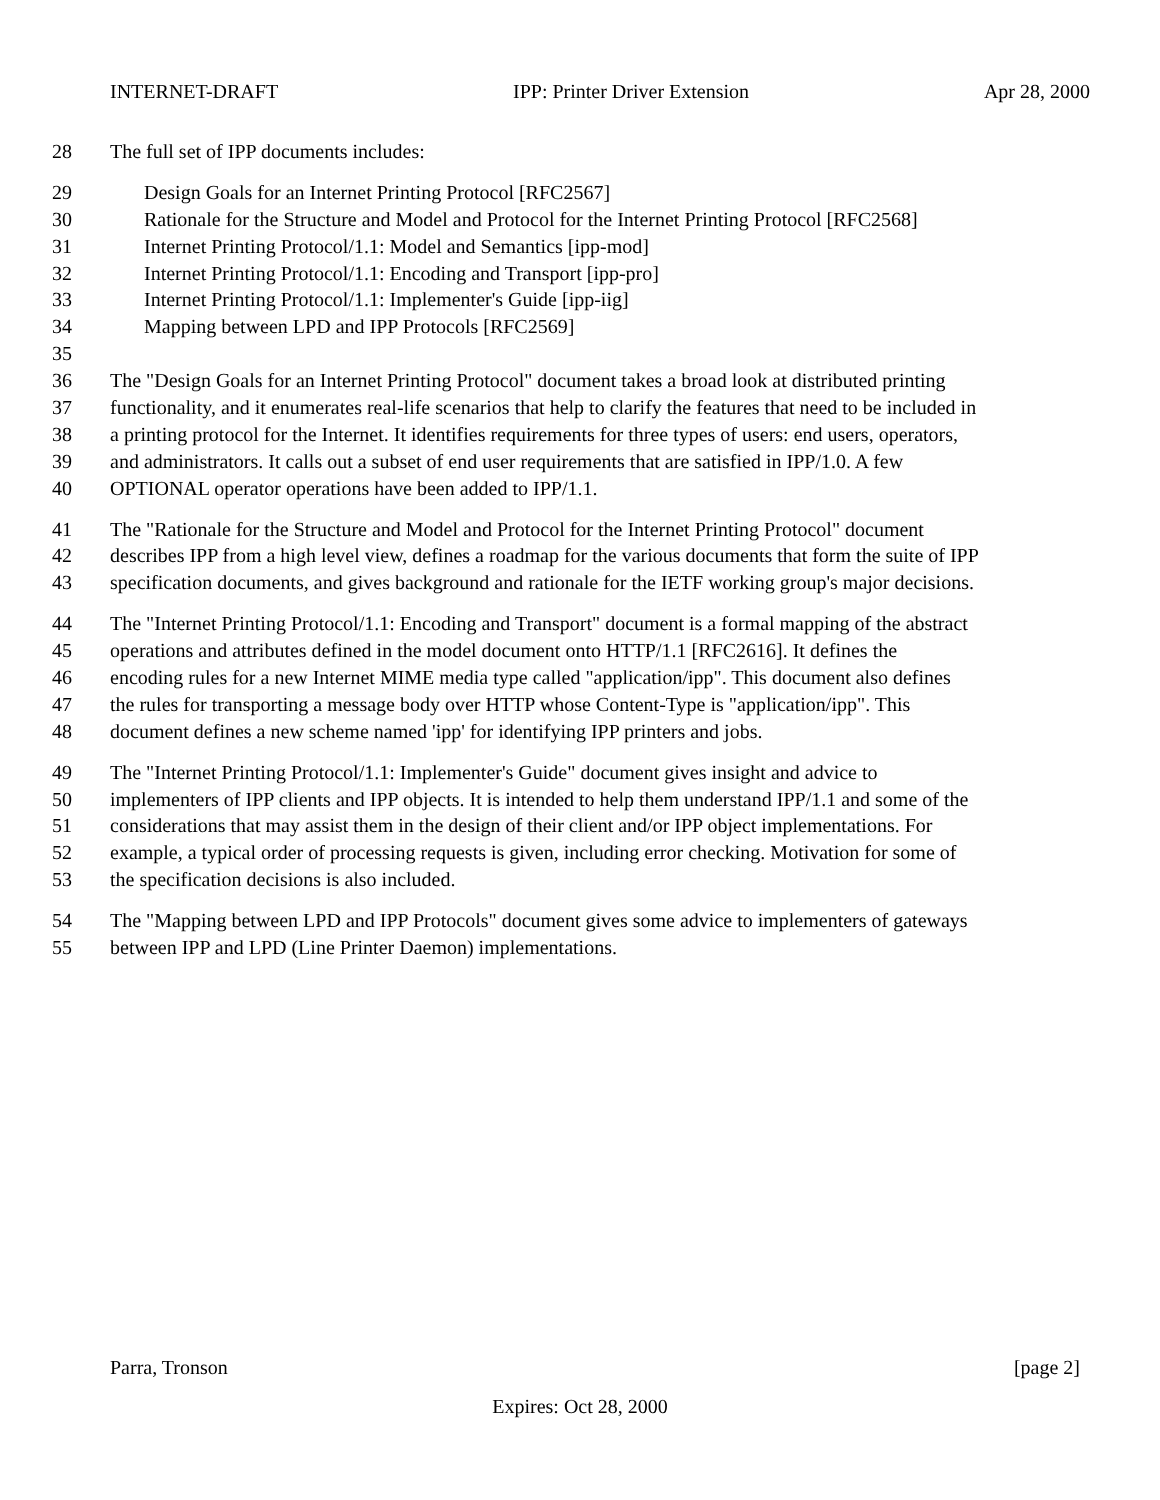INTERNET-DRAFT IPP: Printer Driver Extension Apr 28, 2000
28 The full set of IPP documents includes:
29 Design Goals for an Internet Printing Protocol [RFC2567]
30 Rationale for the Structure and Model and Protocol for the Internet Printing Protocol [RFC2568]
31 Internet Printing Protocol/1.1: Model and Semantics [ipp-mod]
32 Internet Printing Protocol/1.1: Encoding and Transport [ipp-pro]
33 Internet Printing Protocol/1.1: Implementer's Guide [ipp-iig]
34 Mapping between LPD and IPP Protocols [RFC2569]
35
36 The "Design Goals for an Internet Printing Protocol" document takes a broad look at distributed printing
37 functionality, and it enumerates real-life scenarios that help to clarify the features that need to be included in
38 a printing protocol for the Internet. It identifies requirements for three types of users: end users, operators,
39 and administrators. It calls out a subset of end user requirements that are satisfied in IPP/1.0. A few
40 OPTIONAL operator operations have been added to IPP/1.1.
41 The "Rationale for the Structure and Model and Protocol for the Internet Printing Protocol" document
42 describes IPP from a high level view, defines a roadmap for the various documents that form the suite of IPP
43 specification documents, and gives background and rationale for the IETF working group's major decisions.
44 The "Internet Printing Protocol/1.1: Encoding and Transport" document is a formal mapping of the abstract
45 operations and attributes defined in the model document onto HTTP/1.1 [RFC2616]. It defines the
46 encoding rules for a new Internet MIME media type called "application/ipp". This document also defines
47 the rules for transporting a message body over HTTP whose Content-Type is "application/ipp". This
48 document defines a new scheme named 'ipp' for identifying IPP printers and jobs.
49 The "Internet Printing Protocol/1.1: Implementer's Guide" document gives insight and advice to
50 implementers of IPP clients and IPP objects. It is intended to help them understand IPP/1.1 and some of the
51 considerations that may assist them in the design of their client and/or IPP object implementations. For
52 example, a typical order of processing requests is given, including error checking. Motivation for some of
53 the specification decisions is also included.
54 The "Mapping between LPD and IPP Protocols" document gives some advice to implementers of gateways
55 between IPP and LPD (Line Printer Daemon) implementations.
Parra, Tronson [page 2]
Expires: Oct 28, 2000